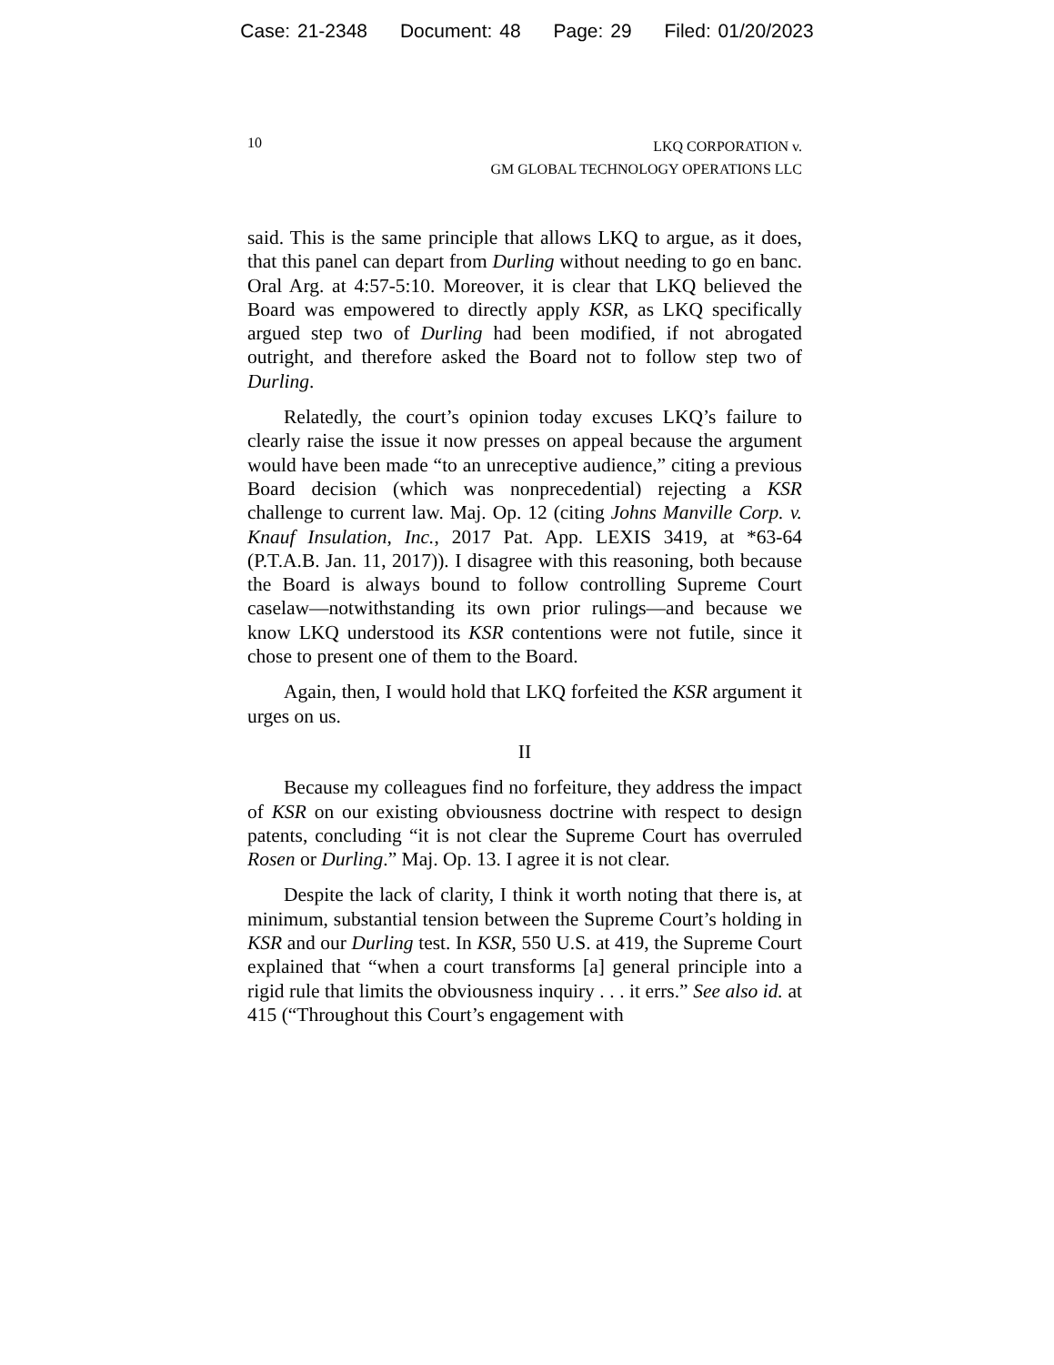Case: 21-2348 Document: 48 Page: 29 Filed: 01/20/2023
10
LKQ CORPORATION v.
GM GLOBAL TECHNOLOGY OPERATIONS LLC
said. This is the same principle that allows LKQ to argue, as it does, that this panel can depart from Durling without needing to go en banc. Oral Arg. at 4:57-5:10. Moreover, it is clear that LKQ believed the Board was empowered to directly apply KSR, as LKQ specifically argued step two of Durling had been modified, if not abrogated outright, and therefore asked the Board not to follow step two of Durling.
Relatedly, the court’s opinion today excuses LKQ’s failure to clearly raise the issue it now presses on appeal because the argument would have been made “to an unreceptive audience,” citing a previous Board decision (which was nonprecedential) rejecting a KSR challenge to current law. Maj. Op. 12 (citing Johns Manville Corp. v. Knauf Insulation, Inc., 2017 Pat. App. LEXIS 3419, at *63-64 (P.T.A.B. Jan. 11, 2017)). I disagree with this reasoning, both because the Board is always bound to follow controlling Supreme Court caselaw—notwithstanding its own prior rulings—and because we know LKQ understood its KSR contentions were not futile, since it chose to present one of them to the Board.
Again, then, I would hold that LKQ forfeited the KSR argument it urges on us.
II
Because my colleagues find no forfeiture, they address the impact of KSR on our existing obviousness doctrine with respect to design patents, concluding “it is not clear the Supreme Court has overruled Rosen or Durling.” Maj. Op. 13. I agree it is not clear.
Despite the lack of clarity, I think it worth noting that there is, at minimum, substantial tension between the Supreme Court’s holding in KSR and our Durling test. In KSR, 550 U.S. at 419, the Supreme Court explained that “when a court transforms [a] general principle into a rigid rule that limits the obviousness inquiry . . . it errs.” See also id. at 415 (“Throughout this Court’s engagement with